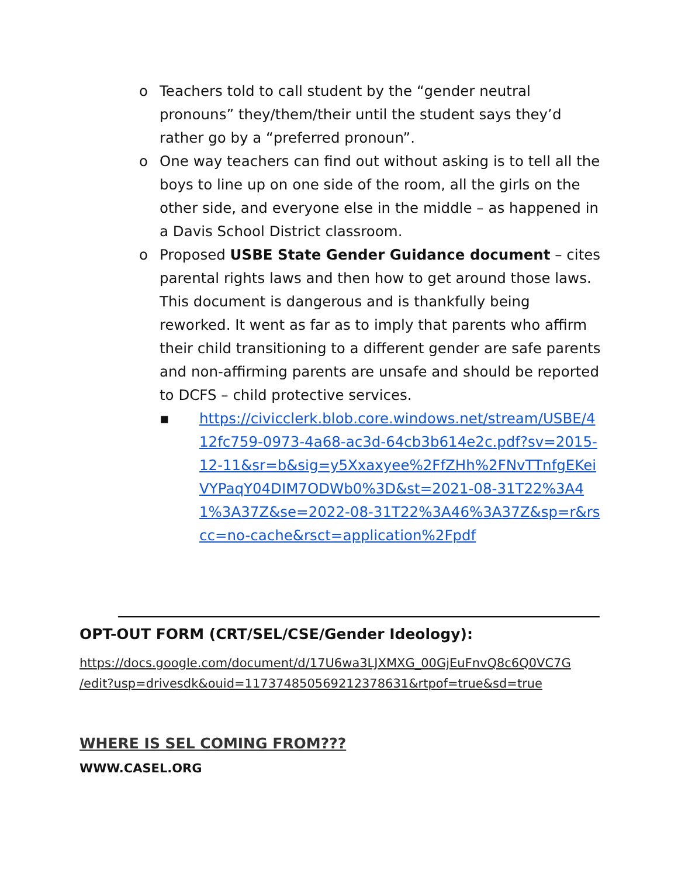o Teachers told to call student by the “gender neutral pronouns” they/them/their until the student says they’d rather go by a “preferred pronoun”.
o One way teachers can find out without asking is to tell all the boys to line up on one side of the room, all the girls on the other side, and everyone else in the middle – as happened in a Davis School District classroom.
o Proposed USBE State Gender Guidance document – cites parental rights laws and then how to get around those laws. This document is dangerous and is thankfully being reworked. It went as far as to imply that parents who affirm their child transitioning to a different gender are safe parents and non-affirming parents are unsafe and should be reported to DCFS – child protective services.
▪ https://civicclerk.blob.core.windows.net/stream/USBE/412fc759-0973-4a68-ac3d-64cb3b614e2c.pdf?sv=2015-12-11&sr=b&sig=y5Xxaxyee%2FfZHh%2FNvTTnfgEKeiVYPaqY04DIM7ODWb0%3D&st=2021-08-31T22%3A41%3A37Z&se=2022-08-31T22%3A46%3A37Z&sp=r&rscc=no-cache&rsct=application%2Fpdf
OPT-OUT FORM (CRT/SEL/CSE/Gender Ideology):
https://docs.google.com/document/d/17U6wa3LJXMXG_00GjEuFnvQ8c6Q0VC7G
/edit?usp=drivesdk&ouid=117374850569212378631&rtpof=true&sd=true
WHERE IS SEL COMING FROM???
WWW.CASEL.ORG